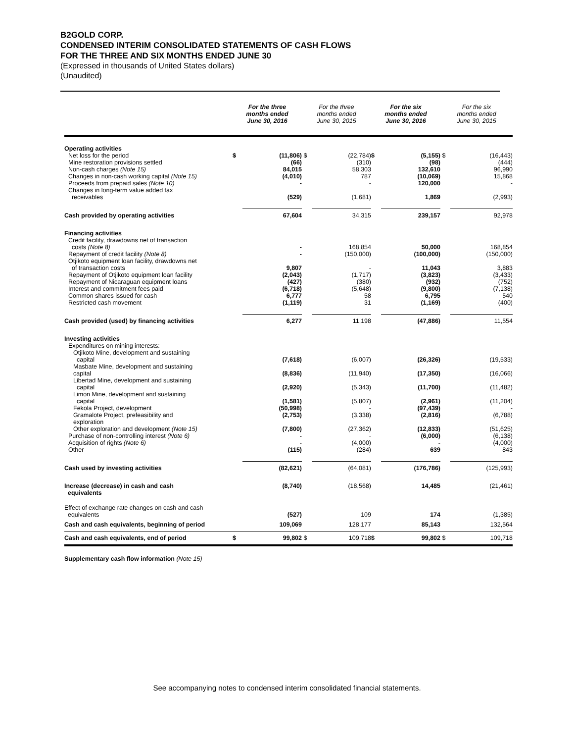B2GOLD CORP.
CONDENSED INTERIM CONSOLIDATED STATEMENTS OF CASH FLOWS
FOR THE THREE AND SIX MONTHS ENDED JUNE 30
(Expressed in thousands of United States dollars)
(Unaudited)
| | For the three months ended June 30, 2016 | | For the three months ended June 30, 2015 | | For the six months ended June 30, 2016 | | For the six months ended June 30, 2015 | |
| --- | --- | --- | --- | --- | --- | --- | --- | --- |
| Operating activities | | | | | | | | |
| Net loss for the period | $ | (11,806) | $ | (22,784) | $ | (5,155) | $ | (16,443) |
| Mine restoration provisions settled | | (66) | | (310) | | (98) | | (444) |
| Non-cash charges (Note 15) | | 84,015 | | 58,303 | | 132,610 | | 96,990 |
| Changes in non-cash working capital (Note 15) | | (4,010) | | 787 | | (10,069) | | 15,868 |
| Proceeds from prepaid sales (Note 10) | | - | | - | | 120,000 | | - |
| Changes in long-term value added tax receivables | | (529) | | (1,681) | | 1,869 | | (2,993) |
| Cash provided by operating activities | | 67,604 | | 34,315 | | 239,157 | | 92,978 |
| Financing activities | | | | | | | | |
| Credit facility, drawdowns net of transaction costs (Note 8) | | - | | 168,854 | | 50,000 | | 168,854 |
| Repayment of credit facility (Note 8) | | - | | (150,000) | | (100,000) | | (150,000) |
| Otjikoto equipment loan facility, drawdowns net of transaction costs | | 9,807 | | - | | 11,043 | | 3,883 |
| Repayment of Otjikoto equipment loan facility | | (2,043) | | (1,717) | | (3,823) | | (3,433) |
| Repayment of Nicaraguan equipment loans | | (427) | | (380) | | (932) | | (752) |
| Interest and commitment fees paid | | (6,718) | | (5,648) | | (9,800) | | (7,138) |
| Common shares issued for cash | | 6,777 | | 58 | | 6,795 | | 540 |
| Restricted cash movement | | (1,119) | | 31 | | (1,169) | | (400) |
| Cash provided (used) by financing activities | | 6,277 | | 11,198 | | (47,886) | | 11,554 |
| Investing activities | | | | | | | | |
| Expenditures on mining interests: | | | | | | | | |
| Otjikoto Mine, development and sustaining capital | | (7,618) | | (6,007) | | (26,326) | | (19,533) |
| Masbate Mine, development and sustaining capital | | (8,836) | | (11,940) | | (17,350) | | (16,066) |
| Libertad Mine, development and sustaining capital | | (2,920) | | (5,343) | | (11,700) | | (11,482) |
| Limon Mine, development and sustaining capital | | (1,581) | | (5,807) | | (2,961) | | (11,204) |
| Fekola Project, development | | (50,998) | | - | | (97,439) | | - |
| Gramalote Project, prefeasibility and exploration | | (2,753) | | (3,338) | | (2,816) | | (6,788) |
| Other exploration and development (Note 15) | | (7,800) | | (27,362) | | (12,833) | | (51,625) |
| Purchase of non-controlling interest (Note 6) | | - | | - | | (6,000) | | (6,138) |
| Acquisition of rights (Note 6) | | - | | (4,000) | | - | | (4,000) |
| Other | | (115) | | (284) | | 639 | | 843 |
| Cash used by investing activities | | (82,621) | | (64,081) | | (176,786) | | (125,993) |
| Increase (decrease) in cash and cash equivalents | | (8,740) | | (18,568) | | 14,485 | | (21,461) |
| Effect of exchange rate changes on cash and cash equivalents | | (527) | | 109 | | 174 | | (1,385) |
| Cash and cash equivalents, beginning of period | | 109,069 | | 128,177 | | 85,143 | | 132,564 |
| Cash and cash equivalents, end of period | $ | 99,802 | $ | 109,718 | $ | 99,802 | $ | 109,718 |
Supplementary cash flow information (Note 15)
See accompanying notes to condensed interim consolidated financial statements.